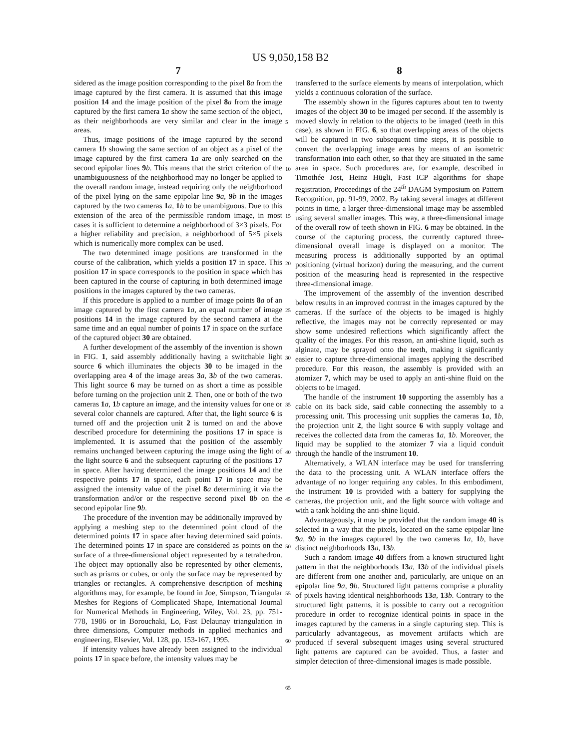US 9,050,158 B2
7
sidered as the image position corresponding to the pixel 8 a from the image captured by the first camera. It is assumed that this image position 14 and the image position of the pixel 8 a from the image captured by the first camera 1 a show the same section of the object, as their neighborhoods are very similar and clear in the image areas.
Thus, image positions of the image captured by the second camera 1 b showing the same section of an object as a pixel of the image captured by the first camera 1 a are only searched on the second epipolar lines 9 b. This means that the strict criterion of the unambiguousness of the neighborhood may no longer be applied to the overall random image, instead requiring only the neighborhood of the pixel lying on the same epipolar line 9 a, 9 b in the images captured by the two cameras 1 a, 1 b to be unambiguous. Due to this extension of the area of the permissible random image, in most cases it is sufficient to determine a neighborhood of 3×3 pixels. For a higher reliability and precision, a neighborhood of 5×5 pixels which is numerically more complex can be used.
The two determined image positions are transformed in the course of the calibration, which yields a position 17 in space. This position 17 in space corresponds to the position in space which has been captured in the course of capturing in both determined image positions in the images captured by the two cameras.
If this procedure is applied to a number of image points 8 a of an image captured by the first camera 1 a, an equal number of image positions 14 in the image captured by the second camera at the same time and an equal number of points 17 in space on the surface of the captured object 30 are obtained.
A further development of the assembly of the invention is shown in FIG. 1, said assembly additionally having a switchable light source 6 which illuminates the objects 30 to be imaged in the overlapping area 4 of the image areas 3 a, 3 b of the two cameras. This light source 6 may be turned on as short a time as possible before turning on the projection unit 2. Then, one or both of the two cameras 1 a, 1 b capture an image, and the intensity values for one or several color channels are captured. After that, the light source 6 is turned off and the projection unit 2 is turned on and the above described procedure for determining the positions 17 in space is implemented. It is assumed that the position of the assembly remains unchanged between capturing the image using the light of the light source 6 and the subsequent capturing of the positions 17 in space. After having determined the image positions 14 and the respective points 17 in space, each point 17 in space may be assigned the intensity value of the pixel 8 a determining it via the transformation and/or or the respective second pixel 8 b on the second epipolar line 9 b.
The procedure of the invention may be additionally improved by applying a meshing step to the determined point cloud of the determined points 17 in space after having determined said points. The determined points 17 in space are considered as points on the surface of a three-dimensional object represented by a tetrahedron. The object may optionally also be represented by other elements, such as prisms or cubes, or only the surface may be represented by triangles or rectangles. A comprehensive description of meshing algorithms may, for example, be found in Joe, Simpson, Triangular Meshes for Regions of Complicated Shape, International Journal for Numerical Methods in Engineering, Wiley, Vol. 23, pp. 751-778, 1986 or in Borouchaki, Lo, Fast Delaunay triangulation in three dimensions, Computer methods in applied mechanics and engineering, Elsevier, Vol. 128, pp. 153-167, 1995.
If intensity values have already been assigned to the individual points 17 in space before, the intensity values may be
8
transferred to the surface elements by means of interpolation, which yields a continuous coloration of the surface.
The assembly shown in the figures captures about ten to twenty images of the object 30 to be imaged per second. If the assembly is moved slowly in relation to the objects to be imaged (teeth in this case), as shown in FIG. 6, so that overlapping areas of the objects will be captured in two subsequent time steps, it is possible to convert the overlapping image areas by means of an isometric transformation into each other, so that they are situated in the same area in space. Such procedures are, for example, described in Timothée Jost, Heinz Hügli, Fast ICP algorithms for shape registration, Proceedings of the 24<sup>th</sup> DAGM Symposium on Pattern Recognition, pp. 91-99, 2002. By taking several images at different points in time, a larger three-dimensional image may be assembled using several smaller images. This way, a three-dimensional image of the overall row of teeth shown in FIG. 6 may be obtained. In the course of the capturing process, the currently captured three-dimensional overall image is displayed on a monitor. The measuring process is additionally supported by an optimal positioning (virtual horizon) during the measuring, and the current position of the measuring head is represented in the respective three-dimensional image.
The improvement of the assembly of the invention described below results in an improved contrast in the images captured by the cameras. If the surface of the objects to be imaged is highly reflective, the images may not be correctly represented or may show some undesired reflections which significantly affect the quality of the images. For this reason, an anti-shine liquid, such as alginate, may be sprayed onto the teeth, making it significantly easier to capture three-dimensional images applying the described procedure. For this reason, the assembly is provided with an atomizer 7, which may be used to apply an anti-shine fluid on the objects to be imaged.
The handle of the instrument 10 supporting the assembly has a cable on its back side, said cable connecting the assembly to a processing unit. This processing unit supplies the cameras 1 a, 1 b, the projection unit 2, the light source 6 with supply voltage and receives the collected data from the cameras 1 a, 1 b. Moreover, the liquid may be supplied to the atomizer 7 via a liquid conduit through the handle of the instrument 10.
Alternatively, a WLAN interface may be used for transferring the data to the processing unit. A WLAN interface offers the advantage of no longer requiring any cables. In this embodiment, the instrument 10 is provided with a battery for supplying the cameras, the projection unit, and the light source with voltage and with a tank holding the anti-shine liquid.
Advantageously, it may be provided that the random image 40 is selected in a way that the pixels, located on the same epipolar line 9 a, 9 b in the images captured by the two cameras 1 a, 1 b, have distinct neighborhoods 13 a, 13 b.
Such a random image 40 differs from a known structured light pattern in that the neighborhoods 13 a, 13 b of the individual pixels are different from one another and, particularly, are unique on an epipolar line 9 a, 9 b. Structured light patterns comprise a plurality of pixels having identical neighborhoods 13 a, 13 b. Contrary to the structured light patterns, it is possible to carry out a recognition procedure in order to recognize identical points in space in the images captured by the cameras in a single capturing step. This is particularly advantageous, as movement artifacts which are produced if several subsequent images using several structured light patterns are captured can be avoided. Thus, a faster and simpler detection of three-dimensional images is made possible.
5
10
15
20
25
30
35
40
45
50
55
60
65